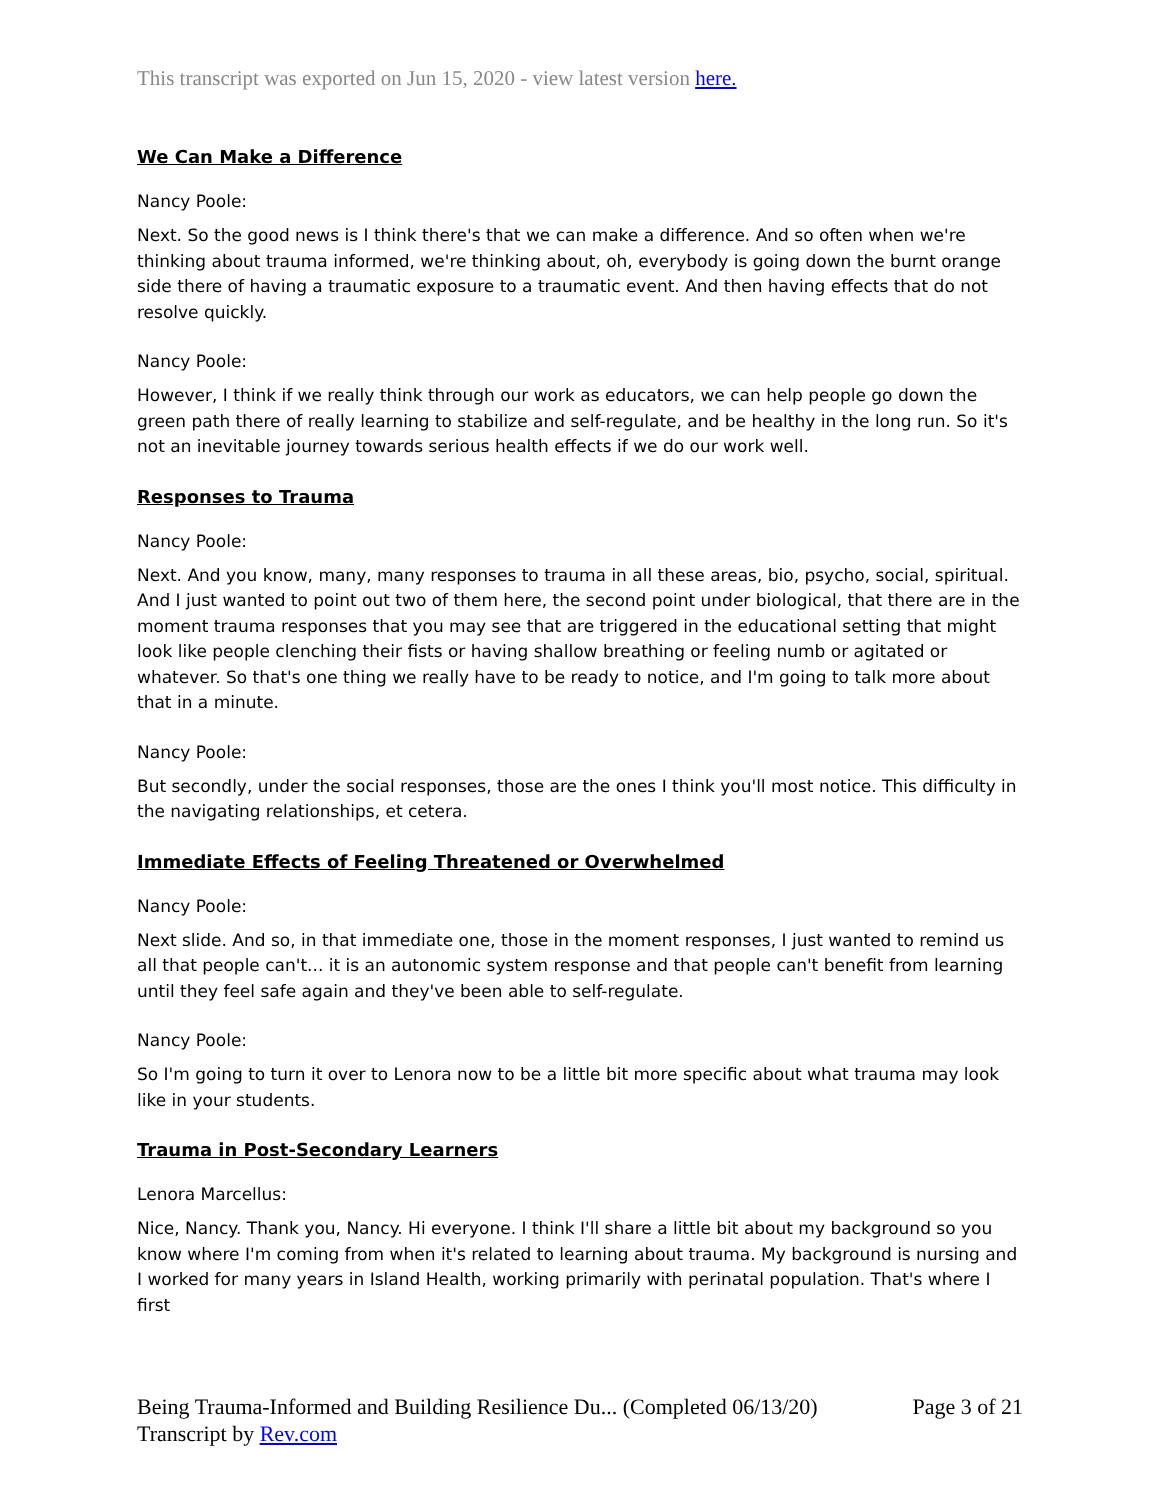This transcript was exported on Jun 15, 2020 - view latest version here.
We Can Make a Difference
Nancy Poole:
Next. So the good news is I think there's that we can make a difference. And so often when we're thinking about trauma informed, we're thinking about, oh, everybody is going down the burnt orange side there of having a traumatic exposure to a traumatic event. And then having effects that do not resolve quickly.
Nancy Poole:
However, I think if we really think through our work as educators, we can help people go down the green path there of really learning to stabilize and self-regulate, and be healthy in the long run. So it's not an inevitable journey towards serious health effects if we do our work well.
Responses to Trauma
Nancy Poole:
Next. And you know, many, many responses to trauma in all these areas, bio, psycho, social, spiritual. And I just wanted to point out two of them here, the second point under biological, that there are in the moment trauma responses that you may see that are triggered in the educational setting that might look like people clenching their fists or having shallow breathing or feeling numb or agitated or whatever. So that's one thing we really have to be ready to notice, and I'm going to talk more about that in a minute.
Nancy Poole:
But secondly, under the social responses, those are the ones I think you'll most notice. This difficulty in the navigating relationships, et cetera.
Immediate Effects of Feeling Threatened or Overwhelmed
Nancy Poole:
Next slide. And so, in that immediate one, those in the moment responses, I just wanted to remind us all that people can't... it is an autonomic system response and that people can't benefit from learning until they feel safe again and they've been able to self-regulate.
Nancy Poole:
So I'm going to turn it over to Lenora now to be a little bit more specific about what trauma may look like in your students.
Trauma in Post-Secondary Learners
Lenora Marcellus:
Nice, Nancy. Thank you, Nancy. Hi everyone. I think I'll share a little bit about my background so you know where I'm coming from when it's related to learning about trauma. My background is nursing and I worked for many years in Island Health, working primarily with perinatal population. That's where I first
Page 3 of 21 Being Trauma-Informed and Building Resilience Du... (Completed 06/13/20)
Transcript by Rev.com